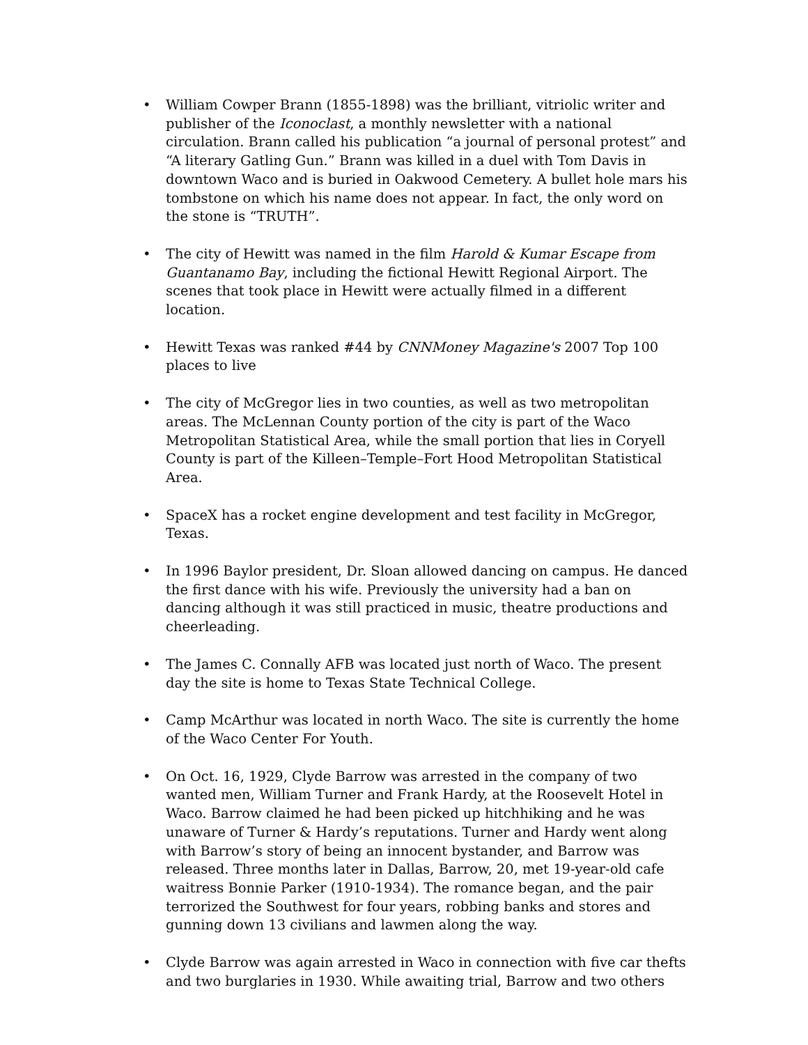• William Cowper Brann (1855-1898) was the brilliant, vitriolic writer and publisher of the Iconoclast, a monthly newsletter with a national circulation. Brann called his publication “a journal of personal protest” and “A literary Gatling Gun.” Brann was killed in a duel with Tom Davis in downtown Waco and is buried in Oakwood Cemetery. A bullet hole mars his tombstone on which his name does not appear. In fact, the only word on the stone is “TRUTH”.
• The city of Hewitt was named in the film Harold & Kumar Escape from Guantanamo Bay, including the fictional Hewitt Regional Airport. The scenes that took place in Hewitt were actually filmed in a different location.
• Hewitt Texas was ranked #44 by CNNMoney Magazine's 2007 Top 100 places to live
• The city of McGregor lies in two counties, as well as two metropolitan areas. The McLennan County portion of the city is part of the Waco Metropolitan Statistical Area, while the small portion that lies in Coryell County is part of the Killeen–Temple–Fort Hood Metropolitan Statistical Area.
• SpaceX has a rocket engine development and test facility in McGregor, Texas.
• In 1996 Baylor president, Dr. Sloan allowed dancing on campus. He danced the first dance with his wife. Previously the university had a ban on dancing although it was still practiced in music, theatre productions and cheerleading.
• The James C. Connally AFB was located just north of Waco. The present day the site is home to Texas State Technical College.
• Camp McArthur was located in north Waco. The site is currently the home of the Waco Center For Youth.
• On Oct. 16, 1929, Clyde Barrow was arrested in the company of two wanted men, William Turner and Frank Hardy, at the Roosevelt Hotel in Waco. Barrow claimed he had been picked up hitchhiking and he was unaware of Turner & Hardy’s reputations. Turner and Hardy went along with Barrow’s story of being an innocent bystander, and Barrow was released. Three months later in Dallas, Barrow, 20, met 19-year-old cafe waitress Bonnie Parker (1910-1934). The romance began, and the pair terrorized the Southwest for four years, robbing banks and stores and gunning down 13 civilians and lawmen along the way.
• Clyde Barrow was again arrested in Waco in connection with five car thefts and two burglaries in 1930. While awaiting trial, Barrow and two others